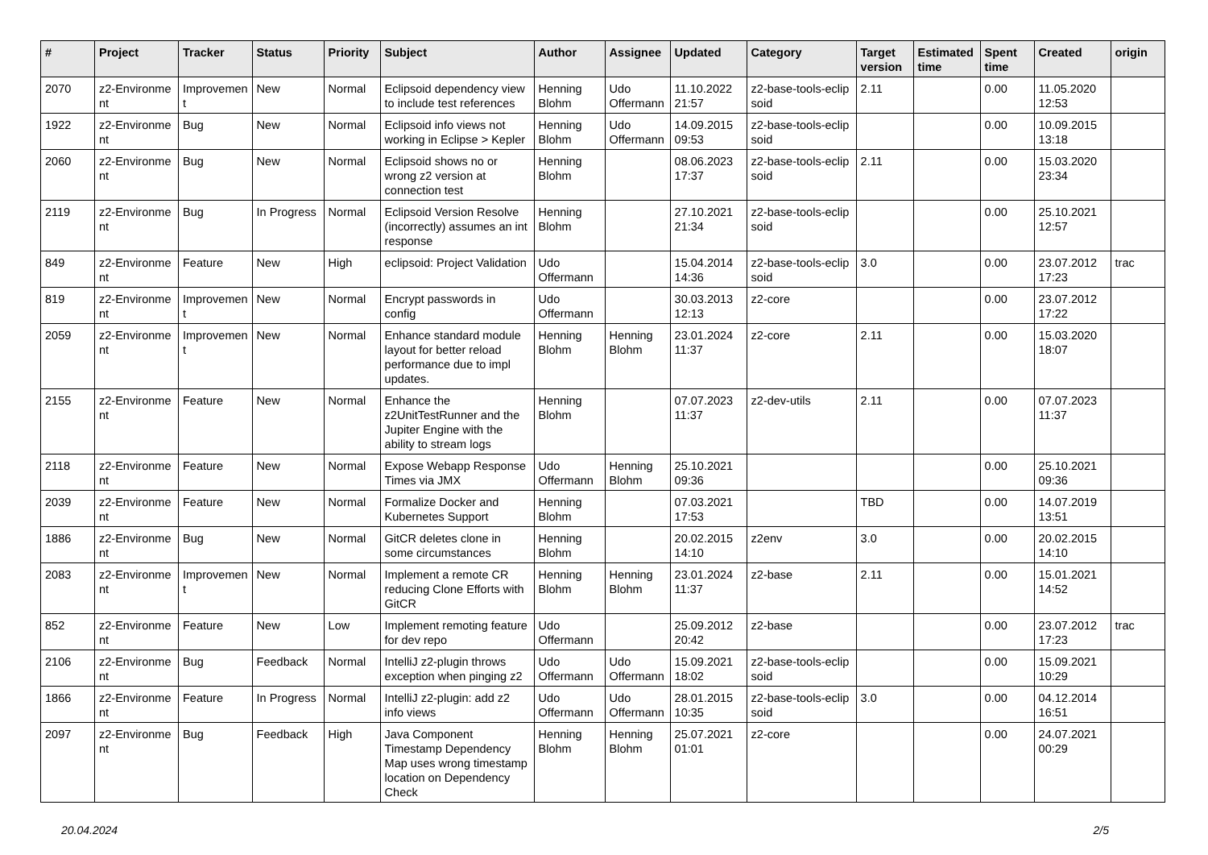| # | Project | Tracker | Status | Priority | Subject | Author | Assignee | Updated | Category | Target version | Estimated time | Spent time | Created | origin |
| --- | --- | --- | --- | --- | --- | --- | --- | --- | --- | --- | --- | --- | --- | --- |
| 2070 | z2-Environme nt | Improvemen t | New | Normal | Eclipsoid dependency view to include test references | Henning Blohm | Udo Offermann | 11.10.2022 21:57 | z2-base-tools-eclip soid | 2.11 | | 0.00 | 11.05.2020 12:53 | |
| 1922 | z2-Environme nt | Bug | New | Normal | Eclipsoid info views not working in Eclipse > Kepler | Henning Blohm | Udo Offermann | 14.09.2015 09:53 | z2-base-tools-eclip soid | | | 0.00 | 10.09.2015 13:18 | |
| 2060 | z2-Environme nt | Bug | New | Normal | Eclipsoid shows no or wrong z2 version at connection test | Henning Blohm | | 08.06.2023 17:37 | z2-base-tools-eclip soid | 2.11 | | 0.00 | 15.03.2020 23:34 | |
| 2119 | z2-Environme nt | Bug | In Progress | Normal | Eclipsoid Version Resolve (incorrectly) assumes an int response | Henning Blohm | | 27.10.2021 21:34 | z2-base-tools-eclip soid | | | 0.00 | 25.10.2021 12:57 | |
| 849 | z2-Environme nt | Feature | New | High | eclipsoid: Project Validation | Udo Offermann | | 15.04.2014 14:36 | z2-base-tools-eclip soid | 3.0 | | 0.00 | 23.07.2012 17:23 | trac |
| 819 | z2-Environme nt | Improvemen t | New | Normal | Encrypt passwords in config | Udo Offermann | | 30.03.2013 12:13 | z2-core | | | 0.00 | 23.07.2012 17:22 | |
| 2059 | z2-Environme nt | Improvemen t | New | Normal | Enhance standard module layout for better reload performance due to impl updates. | Henning Blohm | Henning Blohm | 23.01.2024 11:37 | z2-core | 2.11 | | 0.00 | 15.03.2020 18:07 | |
| 2155 | z2-Environme nt | Feature | New | Normal | Enhance the z2UnitTestRunner and the Jupiter Engine with the ability to stream logs | Henning Blohm | | 07.07.2023 11:37 | z2-dev-utils | 2.11 | | 0.00 | 07.07.2023 11:37 | |
| 2118 | z2-Environme nt | Feature | New | Normal | Expose Webapp Response Times via JMX | Udo Offermann | Henning Blohm | 25.10.2021 09:36 | | | | 0.00 | 25.10.2021 09:36 | |
| 2039 | z2-Environme nt | Feature | New | Normal | Formalize Docker and Kubernetes Support | Henning Blohm | | 07.03.2021 17:53 | | TBD | | 0.00 | 14.07.2019 13:51 | |
| 1886 | z2-Environme nt | Bug | New | Normal | GitCR deletes clone in some circumstances | Henning Blohm | | 20.02.2015 14:10 | z2env | 3.0 | | 0.00 | 20.02.2015 14:10 | |
| 2083 | z2-Environme nt | Improvemen t | New | Normal | Implement a remote CR reducing Clone Efforts with GitCR | Henning Blohm | Henning Blohm | 23.01.2024 11:37 | z2-base | 2.11 | | 0.00 | 15.01.2021 14:52 | |
| 852 | z2-Environme nt | Feature | New | Low | Implement remoting feature for dev repo | Udo Offermann | | 25.09.2012 20:42 | z2-base | | | 0.00 | 23.07.2012 17:23 | trac |
| 2106 | z2-Environme nt | Bug | Feedback | Normal | IntelliJ z2-plugin throws exception when pinging z2 | Udo Offermann | Udo Offermann | 15.09.2021 18:02 | z2-base-tools-eclip soid | | | 0.00 | 15.09.2021 10:29 | |
| 1866 | z2-Environme nt | Feature | In Progress | Normal | IntelliJ z2-plugin: add z2 info views | Udo Offermann | Udo Offermann | 28.01.2015 10:35 | z2-base-tools-eclip soid | 3.0 | | 0.00 | 04.12.2014 16:51 | |
| 2097 | z2-Environme nt | Bug | Feedback | High | Java Component Timestamp Dependency Map uses wrong timestamp location on Dependency Check | Henning Blohm | Henning Blohm | 25.07.2021 01:01 | z2-core | | | 0.00 | 24.07.2021 00:29 | |
20.04.2024 2/5